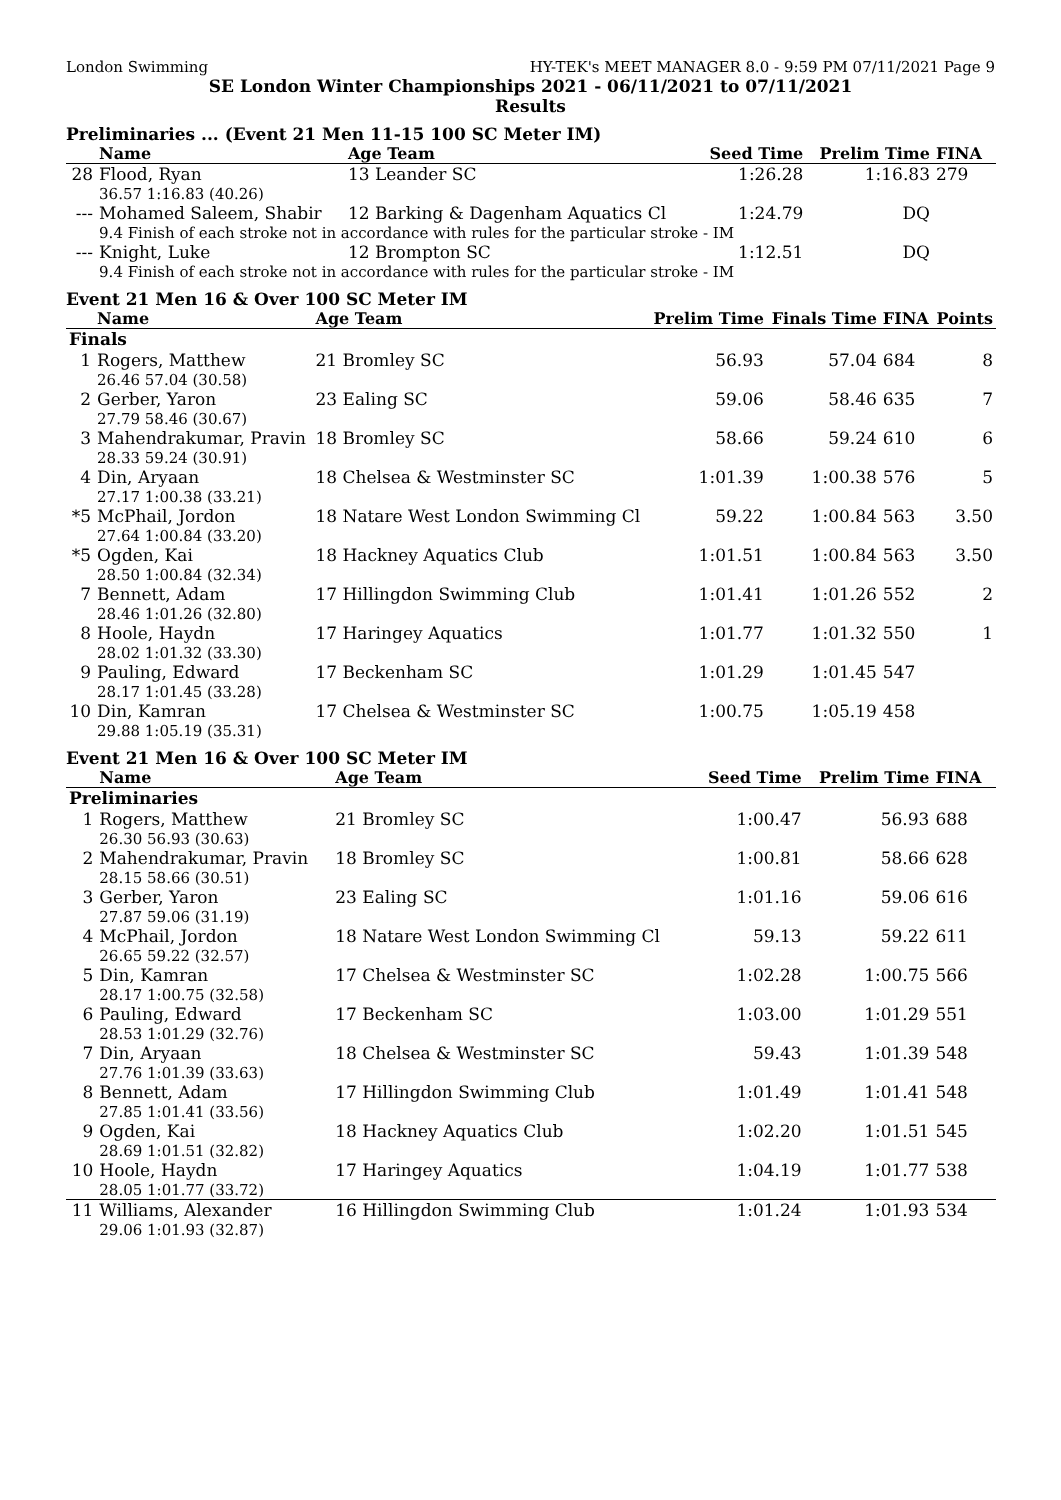London Swimming HY-TEK's MEET MANAGER 8.0 - 9:59 PM 07/11/2021 Page 9
SE London Winter Championships 2021 - 06/11/2021 to 07/11/2021
Results
Preliminaries ... (Event 21 Men 11-15 100 SC Meter IM)
| | Name | Age Team | Seed Time | Prelim Time | FINA | |
| --- | --- | --- | --- | --- | --- | --- |
| 28 | Flood, Ryan | 13 Leander SC | 1:26.28 | 1:16.83 | 279 | |
| | 36.57 1:16.83 (40.26) | | | | | |
| --- | Mohamed Saleem, Shabir | 12 Barking & Dagenham Aquatics Cl | 1:24.79 | DQ | | |
| | 9.4 Finish of each stroke not in accordance with rules for the particular stroke - IM | | | | | |
| --- | Knight, Luke | 12 Brompton SC | 1:12.51 | DQ | | |
| | 9.4 Finish of each stroke not in accordance with rules for the particular stroke - IM | | | | | |
Event 21 Men 16 & Over 100 SC Meter IM
| | Name | Age Team | Prelim Time | Finals Time | FINA | Points |
| --- | --- | --- | --- | --- | --- | --- |
| Finals | | | | | | |
| 1 | Rogers, Matthew | 21 Bromley SC | 56.93 | 57.04 | 684 | 8 |
| | 26.46 57.04 (30.58) | | | | | |
| 2 | Gerber, Yaron | 23 Ealing SC | 59.06 | 58.46 | 635 | 7 |
| | 27.79 58.46 (30.67) | | | | | |
| 3 | Mahendrakumar, Pravin | 18 Bromley SC | 58.66 | 59.24 | 610 | 6 |
| | 28.33 59.24 (30.91) | | | | | |
| 4 | Din, Aryaan | 18 Chelsea & Westminster SC | 1:01.39 | 1:00.38 | 576 | 5 |
| | 27.17 1:00.38 (33.21) | | | | | |
| *5 | McPhail, Jordon | 18 Natare West London Swimming Cl | 59.22 | 1:00.84 | 563 | 3.50 |
| | 27.64 1:00.84 (33.20) | | | | | |
| *5 | Ogden, Kai | 18 Hackney Aquatics Club | 1:01.51 | 1:00.84 | 563 | 3.50 |
| | 28.50 1:00.84 (32.34) | | | | | |
| 7 | Bennett, Adam | 17 Hillingdon Swimming Club | 1:01.41 | 1:01.26 | 552 | 2 |
| | 28.46 1:01.26 (32.80) | | | | | |
| 8 | Hoole, Haydn | 17 Haringey Aquatics | 1:01.77 | 1:01.32 | 550 | 1 |
| | 28.02 1:01.32 (33.30) | | | | | |
| 9 | Pauling, Edward | 17 Beckenham SC | 1:01.29 | 1:01.45 | 547 | |
| | 28.17 1:01.45 (33.28) | | | | | |
| 10 | Din, Kamran | 17 Chelsea & Westminster SC | 1:00.75 | 1:05.19 | 458 | |
| | 29.88 1:05.19 (35.31) | | | | | |
Event 21 Men 16 & Over 100 SC Meter IM
| | Name | Age Team | Seed Time | Prelim Time | FINA | |
| --- | --- | --- | --- | --- | --- | --- |
| Preliminaries | | | | | | |
| 1 | Rogers, Matthew | 21 Bromley SC | 1:00.47 | 56.93 | 688 | |
| | 26.30 56.93 (30.63) | | | | | |
| 2 | Mahendrakumar, Pravin | 18 Bromley SC | 1:00.81 | 58.66 | 628 | |
| | 28.15 58.66 (30.51) | | | | | |
| 3 | Gerber, Yaron | 23 Ealing SC | 1:01.16 | 59.06 | 616 | |
| | 27.87 59.06 (31.19) | | | | | |
| 4 | McPhail, Jordon | 18 Natare West London Swimming Cl | 59.13 | 59.22 | 611 | |
| | 26.65 59.22 (32.57) | | | | | |
| 5 | Din, Kamran | 17 Chelsea & Westminster SC | 1:02.28 | 1:00.75 | 566 | |
| | 28.17 1:00.75 (32.58) | | | | | |
| 6 | Pauling, Edward | 17 Beckenham SC | 1:03.00 | 1:01.29 | 551 | |
| | 28.53 1:01.29 (32.76) | | | | | |
| 7 | Din, Aryaan | 18 Chelsea & Westminster SC | 59.43 | 1:01.39 | 548 | |
| | 27.76 1:01.39 (33.63) | | | | | |
| 8 | Bennett, Adam | 17 Hillingdon Swimming Club | 1:01.49 | 1:01.41 | 548 | |
| | 27.85 1:01.41 (33.56) | | | | | |
| 9 | Ogden, Kai | 18 Hackney Aquatics Club | 1:02.20 | 1:01.51 | 545 | |
| | 28.69 1:01.51 (32.82) | | | | | |
| 10 | Hoole, Haydn | 17 Haringey Aquatics | 1:04.19 | 1:01.77 | 538 | |
| | 28.05 1:01.77 (33.72) | | | | | |
| 11 | Williams, Alexander | 16 Hillingdon Swimming Club | 1:01.24 | 1:01.93 | 534 | |
| | 29.06 1:01.93 (32.87) | | | | | |